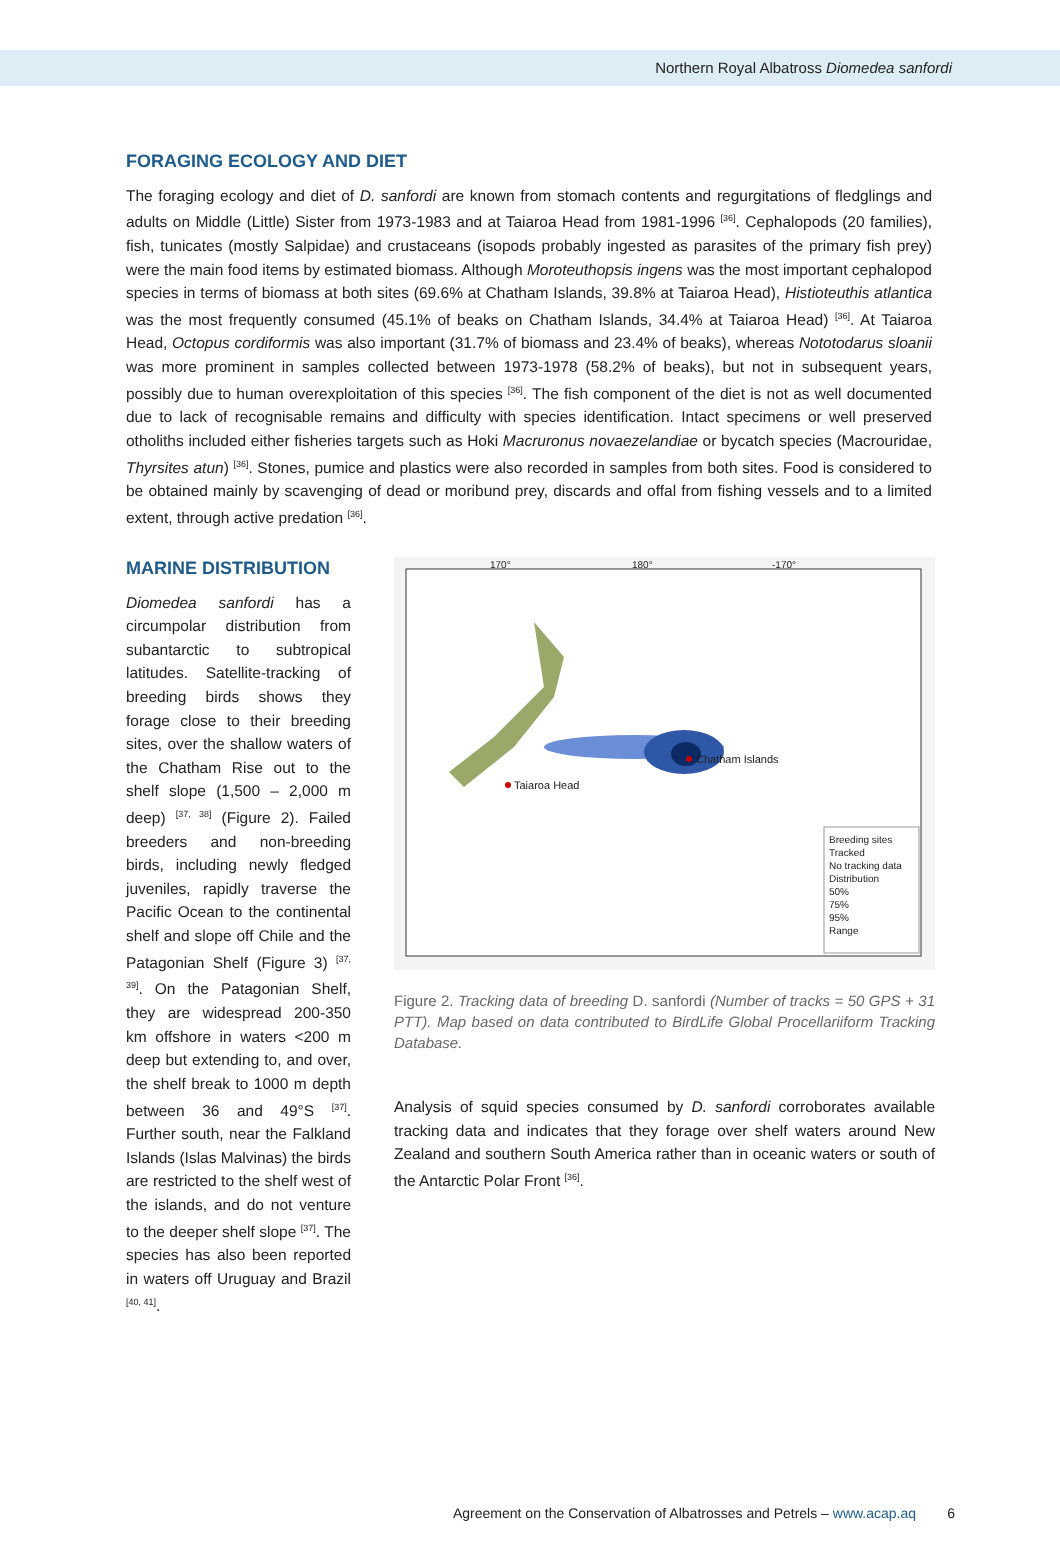Northern Royal Albatross Diomedea sanfordi
FORAGING ECOLOGY AND DIET
The foraging ecology and diet of D. sanfordi are known from stomach contents and regurgitations of fledglings and adults on Middle (Little) Sister from 1973-1983 and at Taiaroa Head from 1981-1996 <sup>[36]</sup>. Cephalopods (20 families), fish, tunicates (mostly Salpidae) and crustaceans (isopods probably ingested as parasites of the primary fish prey) were the main food items by estimated biomass. Although Moroteuthopsis ingens was the most important cephalopod species in terms of biomass at both sites (69.6% at Chatham Islands, 39.8% at Taiaroa Head), Histioteuthis atlantica was the most frequently consumed (45.1% of beaks on Chatham Islands, 34.4% at Taiaroa Head) <sup>[36]</sup>. At Taiaroa Head, Octopus cordiformis was also important (31.7% of biomass and 23.4% of beaks), whereas Nototodarus sloanii was more prominent in samples collected between 1973-1978 (58.2% of beaks), but not in subsequent years, possibly due to human overexploitation of this species <sup>[36]</sup>. The fish component of the diet is not as well documented due to lack of recognisable remains and difficulty with species identification. Intact specimens or well preserved otholiths included either fisheries targets such as Hoki Macruronus novaezelandiae or bycatch species (Macrouridae, Thyrsites atun) <sup>[36]</sup>. Stones, pumice and plastics were also recorded in samples from both sites. Food is considered to be obtained mainly by scavenging of dead or moribund prey, discards and offal from fishing vessels and to a limited extent, through active predation <sup>[36]</sup>.
MARINE DISTRIBUTION
Diomedea sanfordi has a circumpolar distribution from subantarctic to subtropical latitudes. Satellite-tracking of breeding birds shows they forage close to their breeding sites, over the shallow waters of the Chatham Rise out to the shelf slope (1,500 – 2,000 m deep) <sup>[37, 38]</sup> (Figure 2). Failed breeders and non-breeding birds, including newly fledged juveniles, rapidly traverse the Pacific Ocean to the continental shelf and slope off Chile and the Patagonian Shelf (Figure 3) <sup>[37, 39]</sup>. On the Patagonian Shelf, they are widespread 200-350 km offshore in waters <200 m deep but extending to, and over, the shelf break to 1000 m depth between 36 and 49°S <sup>[37]</sup>. Further south, near the Falkland Islands (Islas Malvinas) the birds are restricted to the shelf west of the islands, and do not venture to the deeper shelf slope <sup>[37]</sup>. The species has also been reported in waters off Uruguay and Brazil <sup>[40, 41]</sup>.
170° 180° -170°
Chatham Islands
Taiaroa Head
Breeding sites
Tracked
No tracking data
Distribution
50%
75%
95%
Range
Figure 2. Tracking data of breeding D. sanfordi (Number of tracks = 50 GPS + 31 PTT). Map based on data contributed to BirdLife Global Procellariiform Tracking Database.
Analysis of squid species consumed by D. sanfordi corroborates available tracking data and indicates that they forage over shelf waters around New Zealand and southern South America rather than in oceanic waters or south of the Antarctic Polar Front <sup>[36]</sup>.
Agreement on the Conservation of Albatrosses and Petrels – www.acap.aq 6